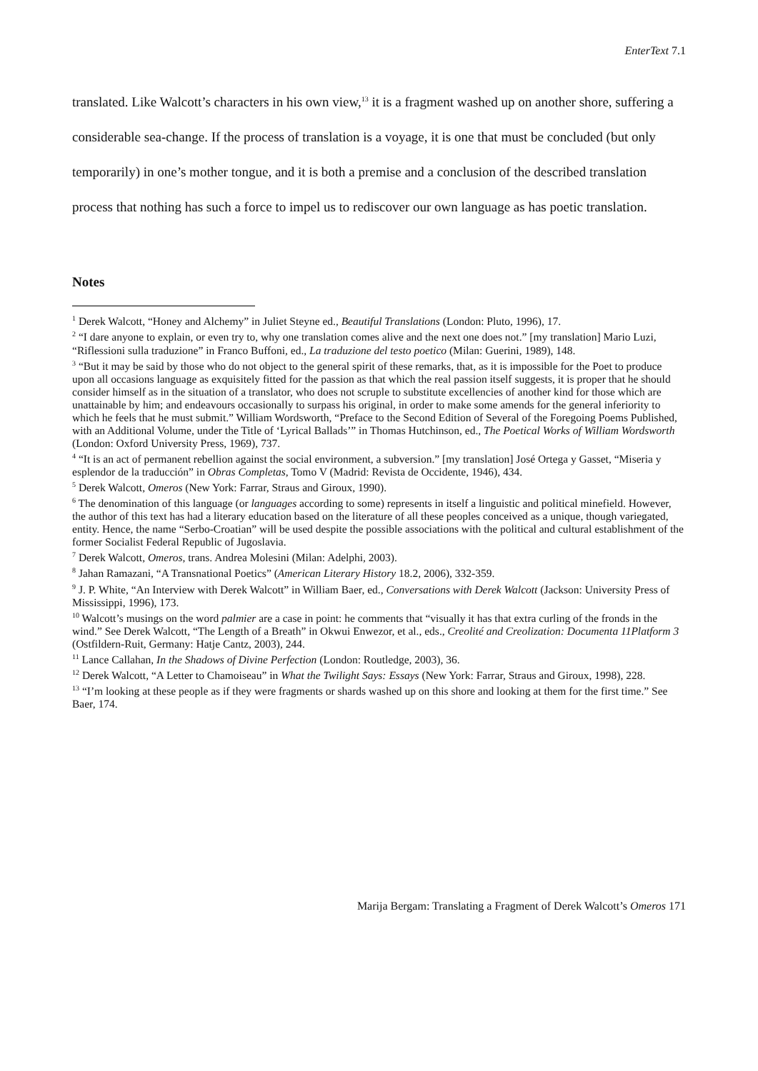EnterText 7.1
translated. Like Walcott’s characters in his own view,<sup>13</sup> it is a fragment washed up on another shore, suffering a considerable sea-change. If the process of translation is a voyage, it is one that must be concluded (but only temporarily) in one’s mother tongue, and it is both a premise and a conclusion of the described translation process that nothing has such a force to impel us to rediscover our own language as has poetic translation.
Notes
<sup>1</sup> Derek Walcott, “Honey and Alchemy” in Juliet Steyne ed., Beautiful Translations (London: Pluto, 1996), 17.
<sup>2</sup> “I dare anyone to explain, or even try to, why one translation comes alive and the next one does not.” [my translation] Mario Luzi, “Riflessioni sulla traduzione” in Franco Buffoni, ed., La traduzione del testo poetico (Milan: Guerini, 1989), 148.
<sup>3</sup> “But it may be said by those who do not object to the general spirit of these remarks, that, as it is impossible for the Poet to produce upon all occasions language as exquisitely fitted for the passion as that which the real passion itself suggests, it is proper that he should consider himself as in the situation of a translator, who does not scruple to substitute excellencies of another kind for those which are unattainable by him; and endeavours occasionally to surpass his original, in order to make some amends for the general inferiority to which he feels that he must submit.” William Wordsworth, “Preface to the Second Edition of Several of the Foregoing Poems Published, with an Additional Volume, under the Title of ‘Lyrical Ballads’” in Thomas Hutchinson, ed., The Poetical Works of William Wordsworth (London: Oxford University Press, 1969), 737.
<sup>4</sup> “It is an act of permanent rebellion against the social environment, a subversion.” [my translation] José Ortega y Gasset, “Miseria y esplendor de la traducción” in Obras Completas, Tomo V (Madrid: Revista de Occidente, 1946), 434.
<sup>5</sup> Derek Walcott, Omeros (New York: Farrar, Straus and Giroux, 1990).
<sup>6</sup> The denomination of this language (or languages according to some) represents in itself a linguistic and political minefield. However, the author of this text has had a literary education based on the literature of all these peoples conceived as a unique, though variegated, entity. Hence, the name “Serbo-Croatian” will be used despite the possible associations with the political and cultural establishment of the former Socialist Federal Republic of Jugoslavia.
<sup>7</sup> Derek Walcott, Omeros, trans. Andrea Molesini (Milan: Adelphi, 2003).
<sup>8</sup> Jahan Ramazani, “A Transnational Poetics” (American Literary History 18.2, 2006), 332-359.
<sup>9</sup> J. P. White, “An Interview with Derek Walcott” in William Baer, ed., Conversations with Derek Walcott (Jackson: University Press of Mississippi, 1996), 173.
<sup>10</sup> Walcott’s musings on the word palmier are a case in point: he comments that “visually it has that extra curling of the fronds in the wind.” See Derek Walcott, “The Length of a Breath” in Okwui Enwezor, et al., eds., Creolité and Creolization: Documenta 11Platform 3 (Ostfildern-Ruit, Germany: Hatje Cantz, 2003), 244.
<sup>11</sup> Lance Callahan, In the Shadows of Divine Perfection (London: Routledge, 2003), 36.
<sup>12</sup> Derek Walcott, “A Letter to Chamoiseau” in What the Twilight Says: Essays (New York: Farrar, Straus and Giroux, 1998), 228.
<sup>13</sup> “I’m looking at these people as if they were fragments or shards washed up on this shore and looking at them for the first time.” See Baer, 174.
Marija Bergam: Translating a Fragment of Derek Walcott’s Omeros 171